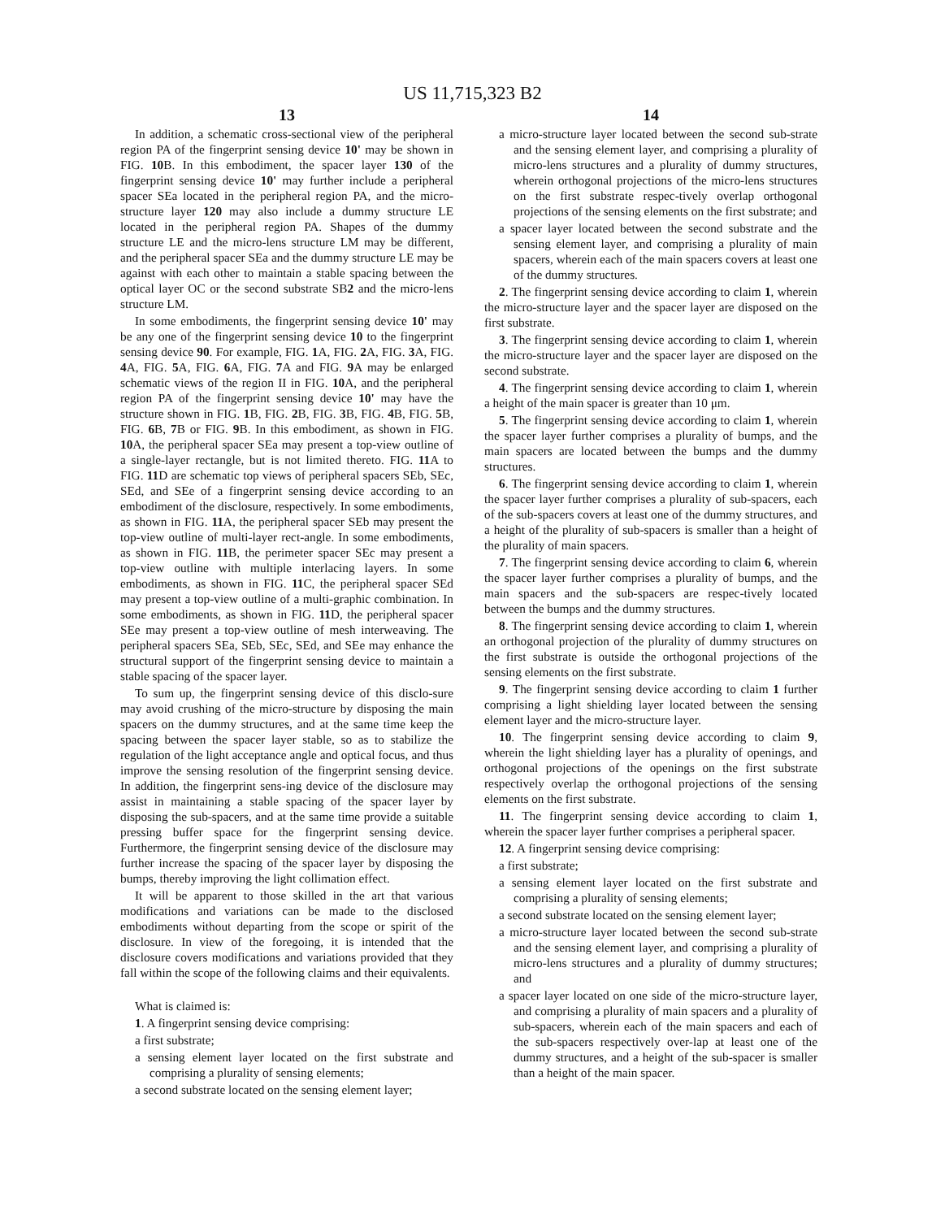US 11,715,323 B2
13
In addition, a schematic cross-sectional view of the peripheral region PA of the fingerprint sensing device 10' may be shown in FIG. 10 B. In this embodiment, the spacer layer 130 of the fingerprint sensing device 10' may further include a peripheral spacer SEa located in the peripheral region PA, and the micro-structure layer 120 may also include a dummy structure LE located in the peripheral region PA. Shapes of the dummy structure LE and the micro-lens structure LM may be different, and the peripheral spacer SEa and the dummy structure LE may be against with each other to maintain a stable spacing between the optical layer OC or the second substrate SB2 and the micro-lens structure LM.
In some embodiments, the fingerprint sensing device 10' may be any one of the fingerprint sensing device 10 to the fingerprint sensing device 90. For example, FIG. 1 A, FIG. 2 A, FIG. 3 A, FIG. 4 A, FIG. 5 A, FIG. 6 A, FIG. 7 A and FIG. 9 A may be enlarged schematic views of the region II in FIG. 10 A, and the peripheral region PA of the fingerprint sensing device 10' may have the structure shown in FIG. 1 B, FIG. 2 B, FIG. 3 B, FIG. 4 B, FIG. 5 B, FIG. 6 B, 7 B or FIG. 9 B. In this embodiment, as shown in FIG. 10 A, the peripheral spacer SEa may present a top-view outline of a single-layer rectangle, but is not limited thereto. FIG. 11 A to FIG. 11 D are schematic top views of peripheral spacers SEb, SEc, SEd, and SEe of a fingerprint sensing device according to an embodiment of the disclosure, respectively. In some embodiments, as shown in FIG. 11 A, the peripheral spacer SEb may present the top-view outline of multi-layer rect-angle. In some embodiments, as shown in FIG. 11 B, the perimeter spacer SEc may present a top-view outline with multiple interlacing layers. In some embodiments, as shown in FIG. 11 C, the peripheral spacer SEd may present a top-view outline of a multi-graphic combination. In some embodiments, as shown in FIG. 11 D, the peripheral spacer SEe may present a top-view outline of mesh interweaving. The peripheral spacers SEa, SEb, SEc, SEd, and SEe may enhance the structural support of the fingerprint sensing device to maintain a stable spacing of the spacer layer.
To sum up, the fingerprint sensing device of this disclo-sure may avoid crushing of the micro-structure by disposing the main spacers on the dummy structures, and at the same time keep the spacing between the spacer layer stable, so as to stabilize the regulation of the light acceptance angle and optical focus, and thus improve the sensing resolution of the fingerprint sensing device. In addition, the fingerprint sens-ing device of the disclosure may assist in maintaining a stable spacing of the spacer layer by disposing the sub-spacers, and at the same time provide a suitable pressing buffer space for the fingerprint sensing device. Furthermore, the fingerprint sensing device of the disclosure may further increase the spacing of the spacer layer by disposing the bumps, thereby improving the light collimation effect.
It will be apparent to those skilled in the art that various modifications and variations can be made to the disclosed embodiments without departing from the scope or spirit of the disclosure. In view of the foregoing, it is intended that the disclosure covers modifications and variations provided that they fall within the scope of the following claims and their equivalents.
What is claimed is:
1. A fingerprint sensing device comprising:
a first substrate;
a sensing element layer located on the first substrate and comprising a plurality of sensing elements;
a second substrate located on the sensing element layer;
14
a micro-structure layer located between the second sub-strate and the sensing element layer, and comprising a plurality of micro-lens structures and a plurality of dummy structures, wherein orthogonal projections of the micro-lens structures on the first substrate respec-tively overlap orthogonal projections of the sensing elements on the first substrate; and
a spacer layer located between the second substrate and the sensing element layer, and comprising a plurality of main spacers, wherein each of the main spacers covers at least one of the dummy structures.
2. The fingerprint sensing device according to claim 1, wherein the micro-structure layer and the spacer layer are disposed on the first substrate.
3. The fingerprint sensing device according to claim 1, wherein the micro-structure layer and the spacer layer are disposed on the second substrate.
4. The fingerprint sensing device according to claim 1, wherein a height of the main spacer is greater than 10 μm.
5. The fingerprint sensing device according to claim 1, wherein the spacer layer further comprises a plurality of bumps, and the main spacers are located between the bumps and the dummy structures.
6. The fingerprint sensing device according to claim 1, wherein the spacer layer further comprises a plurality of sub-spacers, each of the sub-spacers covers at least one of the dummy structures, and a height of the plurality of sub-spacers is smaller than a height of the plurality of main spacers.
7. The fingerprint sensing device according to claim 6, wherein the spacer layer further comprises a plurality of bumps, and the main spacers and the sub-spacers are respec-tively located between the bumps and the dummy structures.
8. The fingerprint sensing device according to claim 1, wherein an orthogonal projection of the plurality of dummy structures on the first substrate is outside the orthogonal projections of the sensing elements on the first substrate.
9. The fingerprint sensing device according to claim 1 further comprising a light shielding layer located between the sensing element layer and the micro-structure layer.
10. The fingerprint sensing device according to claim 9, wherein the light shielding layer has a plurality of openings, and orthogonal projections of the openings on the first substrate respectively overlap the orthogonal projections of the sensing elements on the first substrate.
11. The fingerprint sensing device according to claim 1, wherein the spacer layer further comprises a peripheral spacer.
12. A fingerprint sensing device comprising:
a first substrate;
a sensing element layer located on the first substrate and comprising a plurality of sensing elements;
a second substrate located on the sensing element layer;
a micro-structure layer located between the second sub-strate and the sensing element layer, and comprising a plurality of micro-lens structures and a plurality of dummy structures; and
a spacer layer located on one side of the micro-structure layer, and comprising a plurality of main spacers and a plurality of sub-spacers, wherein each of the main spacers and each of the sub-spacers respectively over-lap at least one of the dummy structures, and a height of the sub-spacer is smaller than a height of the main spacer.